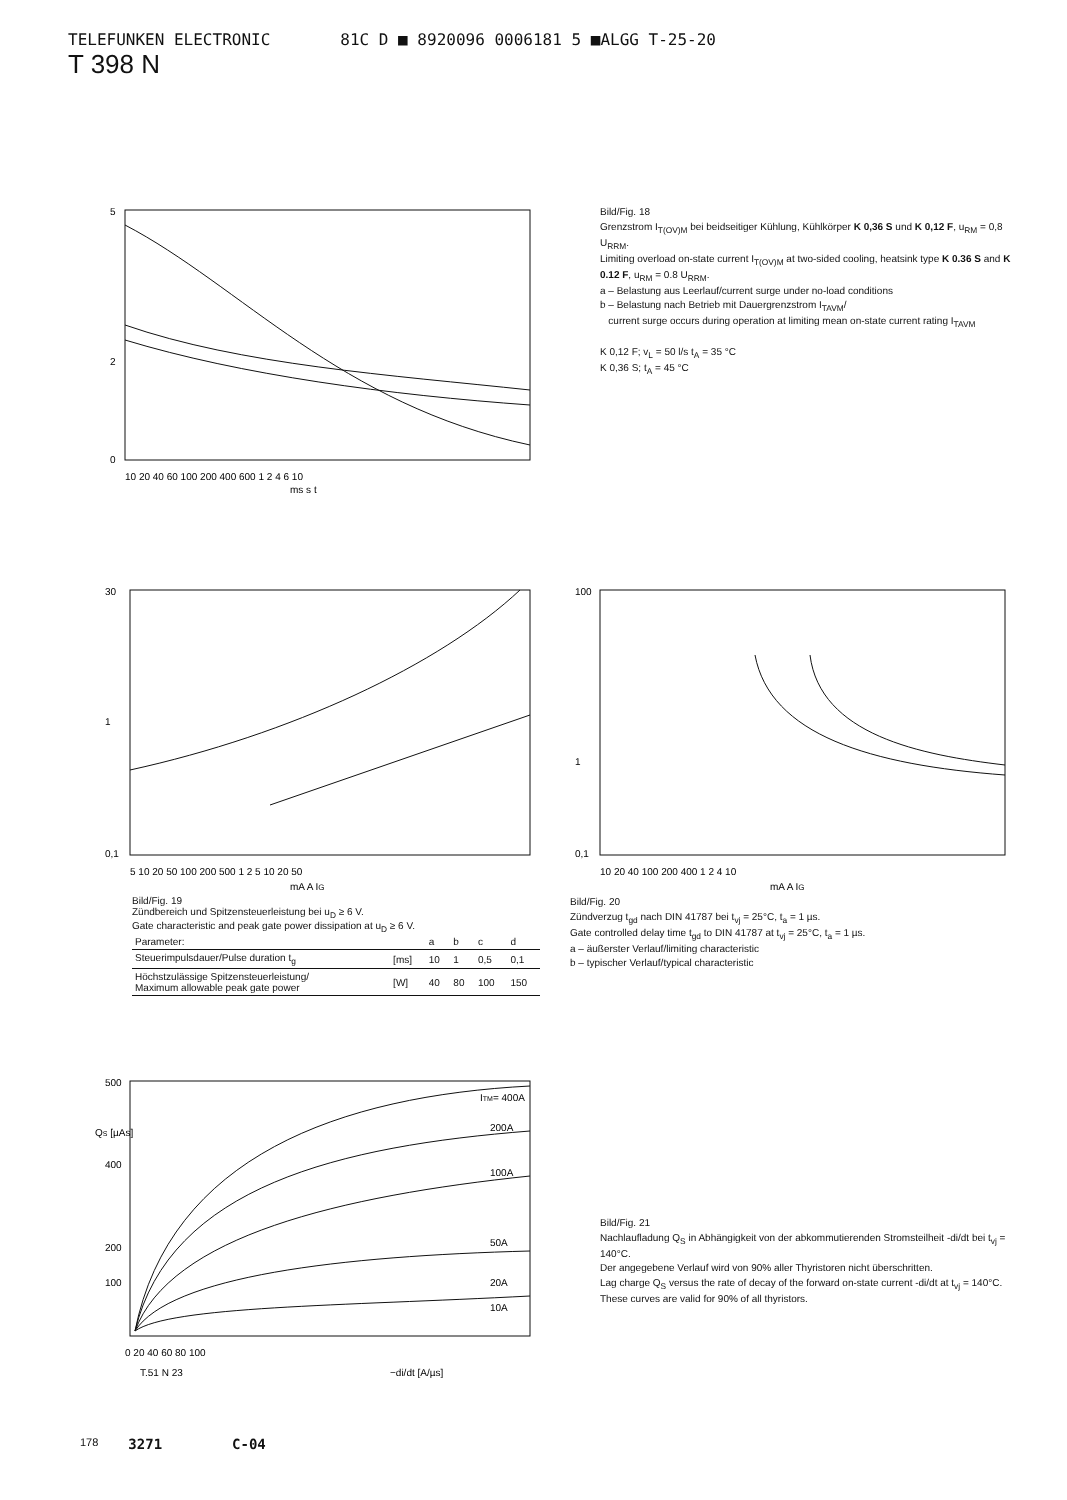TELEFUNKEN ELECTRONIC 81C D ■ 8920096 0006181 5 ■ALGG T-25-20
T 398 N
5
2
0
10 20 40 60 100 200 400 600 1 2 4 6 10
ms s t
Bild/Fig. 18
Grenzstrom I<sub>T(OV)M</sub> bei beidseitiger Kühlung, Kühlkörper K 0,36 S und K 0,12 F, u<sub>RM</sub> = 0,8 U<sub>RRM</sub>.
Limiting overload on-state current I<sub>T(OV)M</sub> at two-sided cooling, heatsink type K 0.36 S and K 0.12 F, u<sub>RM</sub> = 0.8 U<sub>RRM</sub>.
a – Belastung aus Leerlauf/current surge under no-load conditions
b – Belastung nach Betrieb mit Dauergrenzstrom I<sub>TAVM</sub>/
current surge occurs during operation at limiting mean on-state current rating I<sub>TAVM</sub>
K 0,12 F; v<sub>L</sub> = 50 l/s t<sub>A</sub> = 35 °C
K 0,36 S; t<sub>A</sub> = 45 °C
30
1
0,1
5 10 20 50 100 200 500 1 2 5 10 20 50
mA A IG
Bild/Fig. 19
Zündbereich und Spitzensteuerleistung bei u<sub>D</sub> ≥ 6 V.
Gate characteristic and peak gate power dissipation at u<sub>D</sub> ≥ 6 V.
| Parameter: | | a | b | c | d |
| Steuerimpulsdauer/Pulse duration t<sub>g</sub> | [ms] | 10 | 1 | 0,5 | 0,1 |
| Höchstzulässige Spitzensteuerleistung/ Maximum allowable peak gate power | [W] | 40 | 80 | 100 | 150 |
100
1
0,1
10 20 40 100 200 400 1 2 4 10
mA A IG
Bild/Fig. 20
Zündverzug t<sub>gd</sub> nach DIN 41787 bei t<sub>vj</sub> = 25°C, t<sub>a</sub> = 1 µs.
Gate controlled delay time t<sub>gd</sub> to DIN 41787 at t<sub>vj</sub> = 25°C, t<sub>a</sub> = 1 µs.
a – äußerster Verlauf/limiting characteristic
b – typischer Verlauf/typical characteristic
500
400
200
100
ITM= 400A
200A
100A
50A
20A
10A
0 20 40 60 80 100
T.51 N 23
−di/dt [A/µs]
QS [µAs]
Bild/Fig. 21
Nachlaufladung Q<sub>S</sub> in Abhängigkeit von der abkommutierenden Stromsteilheit -di/dt bei t<sub>vj</sub> = 140°C.
Der angegebene Verlauf wird von 90% aller Thyristoren nicht überschritten.
Lag charge Q<sub>S</sub> versus the rate of decay of the forward on-state current -di/dt at t<sub>vj</sub> = 140°C.
These curves are valid for 90% of all thyristors.
178 3271 C-04